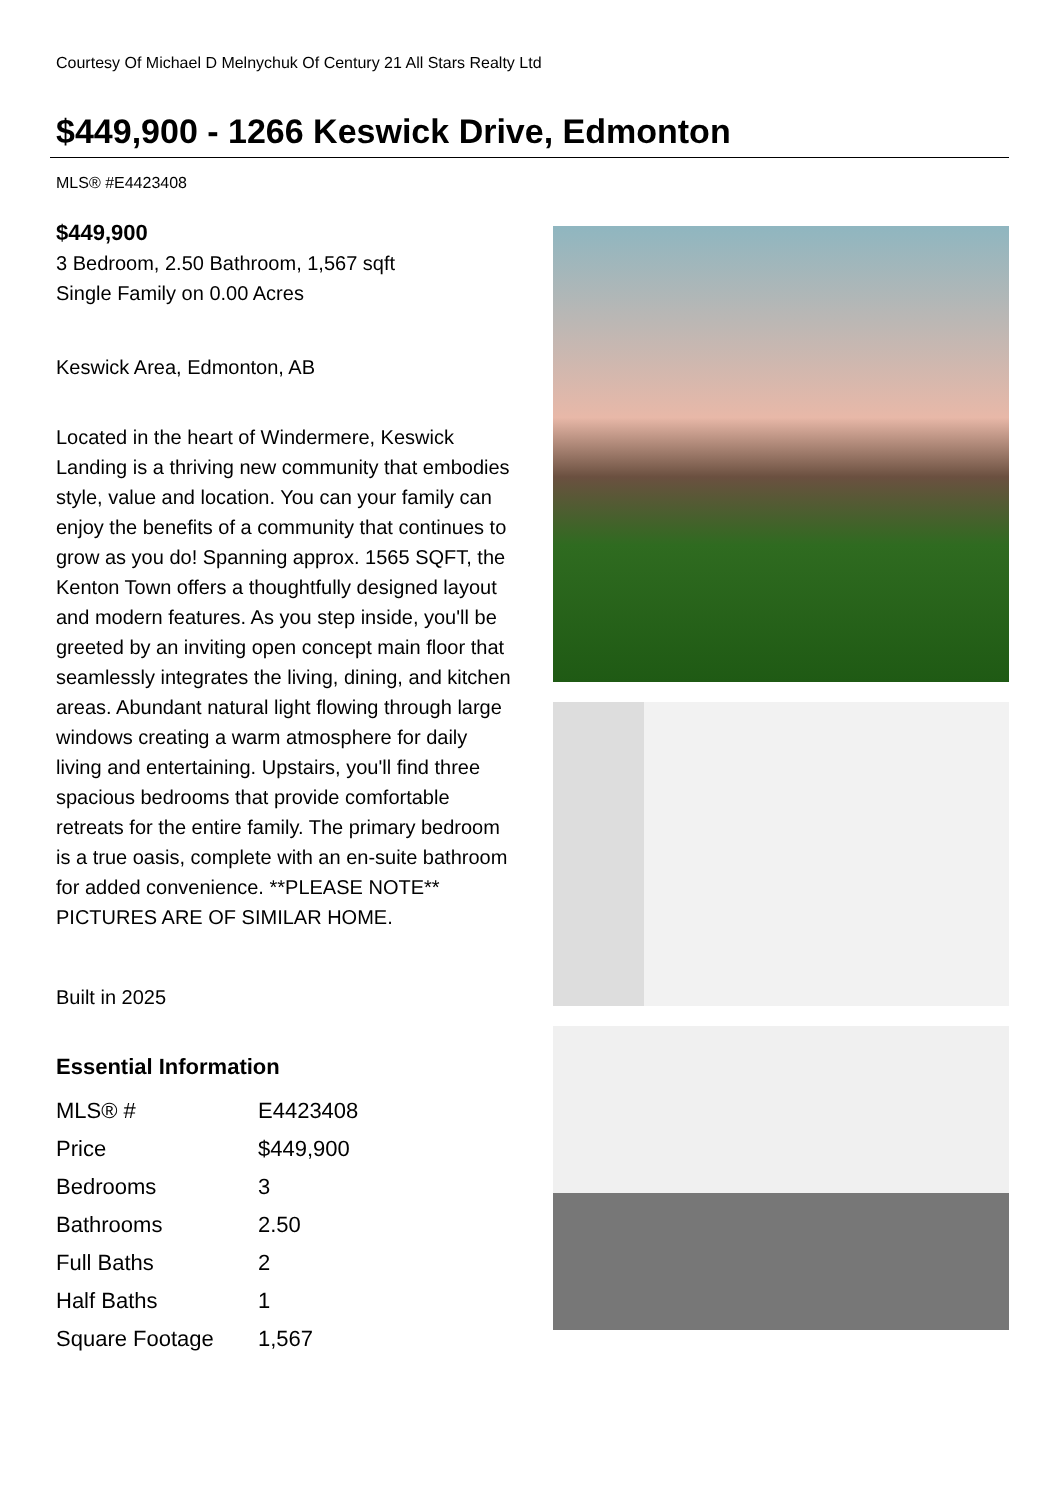Courtesy Of Michael D Melnychuk Of Century 21 All Stars Realty Ltd
$449,900 - 1266 Keswick Drive, Edmonton
MLS® #E4423408
$449,900
3 Bedroom, 2.50 Bathroom, 1,567 sqft
Single Family on 0.00 Acres
Keswick Area, Edmonton, AB
Located in the heart of Windermere, Keswick Landing is a thriving new community that embodies style, value and location. You can your family can enjoy the benefits of a community that continues to grow as you do! Spanning approx. 1565 SQFT, the Kenton Town offers a thoughtfully designed layout and modern features. As you step inside, you'll be greeted by an inviting open concept main floor that seamlessly integrates the living, dining, and kitchen areas. Abundant natural light flowing through large windows creating a warm atmosphere for daily living and entertaining. Upstairs, you'll find three spacious bedrooms that provide comfortable retreats for the entire family. The primary bedroom is a true oasis, complete with an en-suite bathroom for added convenience. **PLEASE NOTE** PICTURES ARE OF SIMILAR HOME.
Built in 2025
Essential Information
| MLS® # | E4423408 |
| Price | $449,900 |
| Bedrooms | 3 |
| Bathrooms | 2.50 |
| Full Baths | 2 |
| Half Baths | 1 |
| Square Footage | 1,567 |